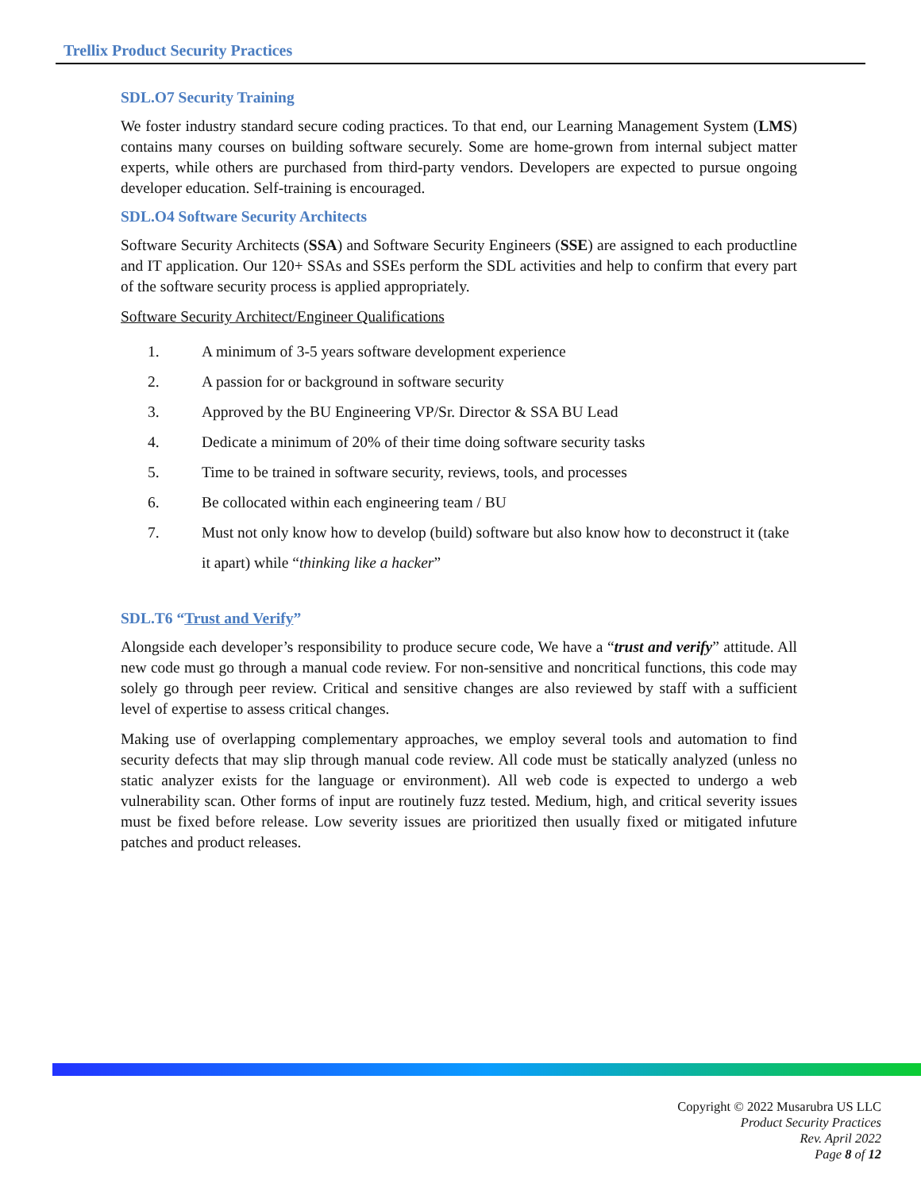Trellix Product Security Practices
SDL.O7 Security Training
We foster industry standard secure coding practices. To that end, our Learning Management System (LMS) contains many courses on building software securely. Some are home-grown from internal subject matter experts, while others are purchased from third-party vendors. Developers are expected to pursue ongoing developer education. Self-training is encouraged.
SDL.O4 Software Security Architects
Software Security Architects (SSA) and Software Security Engineers (SSE) are assigned to each productline and IT application. Our 120+ SSAs and SSEs perform the SDL activities and help to confirm that every part of the software security process is applied appropriately.
Software Security Architect/Engineer Qualifications
1. A minimum of 3-5 years software development experience
2. A passion for or background in software security
3. Approved by the BU Engineering VP/Sr. Director & SSA BU Lead
4. Dedicate a minimum of 20% of their time doing software security tasks
5. Time to be trained in software security, reviews, tools, and processes
6. Be collocated within each engineering team / BU
7. Must not only know how to develop (build) software but also know how to deconstruct it (take it apart) while “thinking like a hacker”
SDL.T6 “Trust and Verify”
Alongside each developer’s responsibility to produce secure code, We have a “trust and verify” attitude. All new code must go through a manual code review. For non-sensitive and noncritical functions, this code may solely go through peer review. Critical and sensitive changes are also reviewed by staff with a sufficient level of expertise to assess critical changes.
Making use of overlapping complementary approaches, we employ several tools and automation to find security defects that may slip through manual code review. All code must be statically analyzed (unless no static analyzer exists for the language or environment). All web code is expected to undergo a web vulnerability scan. Other forms of input are routinely fuzz tested. Medium, high, and critical severity issues must be fixed before release. Low severity issues are prioritized then usually fixed or mitigated infuture patches and product releases.
Copyright © 2022 Musarubra US LLC
Product Security Practices
Rev. April 2022
Page 8 of 12